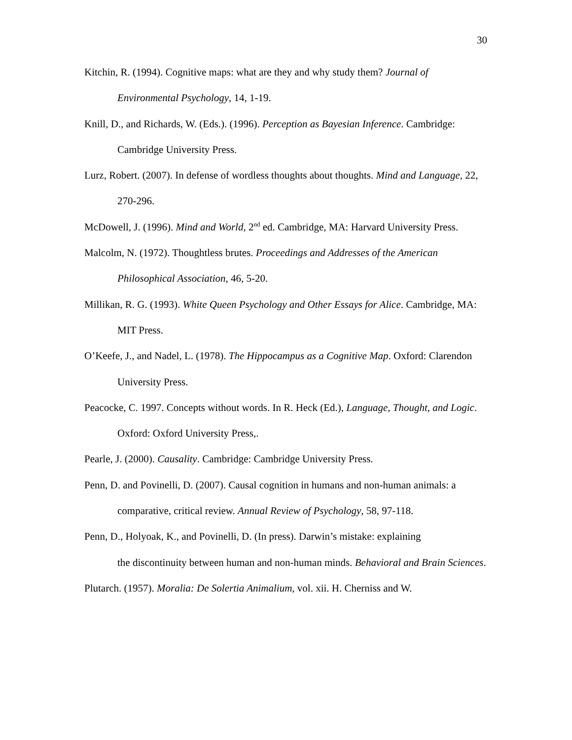30
Kitchin, R. (1994). Cognitive maps: what are they and why study them? Journal of Environmental Psychology, 14, 1-19.
Knill, D., and Richards, W. (Eds.). (1996). Perception as Bayesian Inference. Cambridge: Cambridge University Press.
Lurz, Robert. (2007). In defense of wordless thoughts about thoughts. Mind and Language, 22, 270-296.
McDowell, J. (1996). Mind and World, 2<sup>nd</sup> ed. Cambridge, MA: Harvard University Press.
Malcolm, N. (1972). Thoughtless brutes. Proceedings and Addresses of the American Philosophical Association, 46, 5-20.
Millikan, R. G. (1993). White Queen Psychology and Other Essays for Alice. Cambridge, MA: MIT Press.
O’Keefe, J., and Nadel, L. (1978). The Hippocampus as a Cognitive Map. Oxford: Clarendon University Press.
Peacocke, C. 1997. Concepts without words. In R. Heck (Ed.), Language, Thought, and Logic. Oxford: Oxford University Press,.
Pearle, J. (2000). Causality. Cambridge: Cambridge University Press.
Penn, D. and Povinelli, D. (2007). Causal cognition in humans and non-human animals: a comparative, critical review. Annual Review of Psychology, 58, 97-118.
Penn, D., Holyoak, K., and Povinelli, D. (In press). Darwin’s mistake: explaining
the discontinuity between human and non-human minds. Behavioral and Brain Sciences.
Plutarch. (1957). Moralia: De Solertia Animalium, vol. xii. H. Cherniss and W.